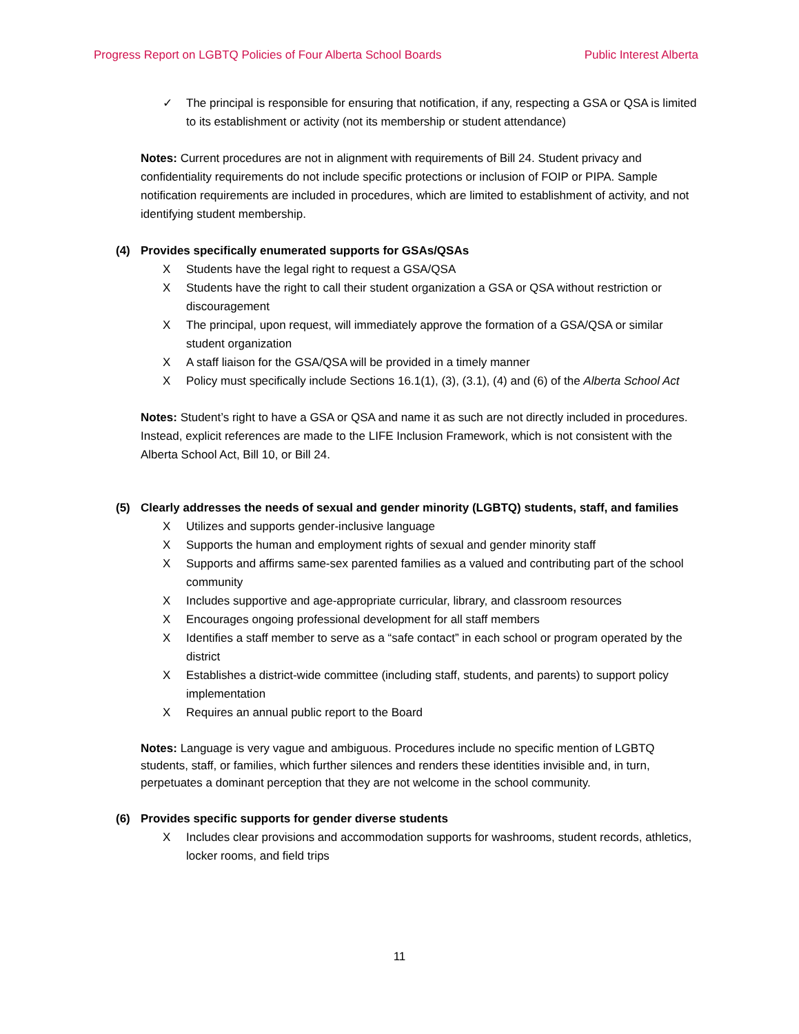Progress Report on LGBTQ Policies of Four Alberta School Boards Public Interest Alberta
✓ The principal is responsible for ensuring that notification, if any, respecting a GSA or QSA is limited to its establishment or activity (not its membership or student attendance)
Notes: Current procedures are not in alignment with requirements of Bill 24. Student privacy and confidentiality requirements do not include specific protections or inclusion of FOIP or PIPA. Sample notification requirements are included in procedures, which are limited to establishment of activity, and not identifying student membership.
(4) Provides specifically enumerated supports for GSAs/QSAs
X Students have the legal right to request a GSA/QSA
X Students have the right to call their student organization a GSA or QSA without restriction or discouragement
X The principal, upon request, will immediately approve the formation of a GSA/QSA or similar student organization
X A staff liaison for the GSA/QSA will be provided in a timely manner
X Policy must specifically include Sections 16.1(1), (3), (3.1), (4) and (6) of the Alberta School Act
Notes: Student’s right to have a GSA or QSA and name it as such are not directly included in procedures. Instead, explicit references are made to the LIFE Inclusion Framework, which is not consistent with the Alberta School Act, Bill 10, or Bill 24.
(5) Clearly addresses the needs of sexual and gender minority (LGBTQ) students, staff, and families
X Utilizes and supports gender-inclusive language
X Supports the human and employment rights of sexual and gender minority staff
X Supports and affirms same-sex parented families as a valued and contributing part of the school community
X Includes supportive and age-appropriate curricular, library, and classroom resources
X Encourages ongoing professional development for all staff members
X Identifies a staff member to serve as a “safe contact” in each school or program operated by the district
X Establishes a district-wide committee (including staff, students, and parents) to support policy implementation
X Requires an annual public report to the Board
Notes: Language is very vague and ambiguous. Procedures include no specific mention of LGBTQ students, staff, or families, which further silences and renders these identities invisible and, in turn, perpetuates a dominant perception that they are not welcome in the school community.
(6) Provides specific supports for gender diverse students
X Includes clear provisions and accommodation supports for washrooms, student records, athletics, locker rooms, and field trips
11